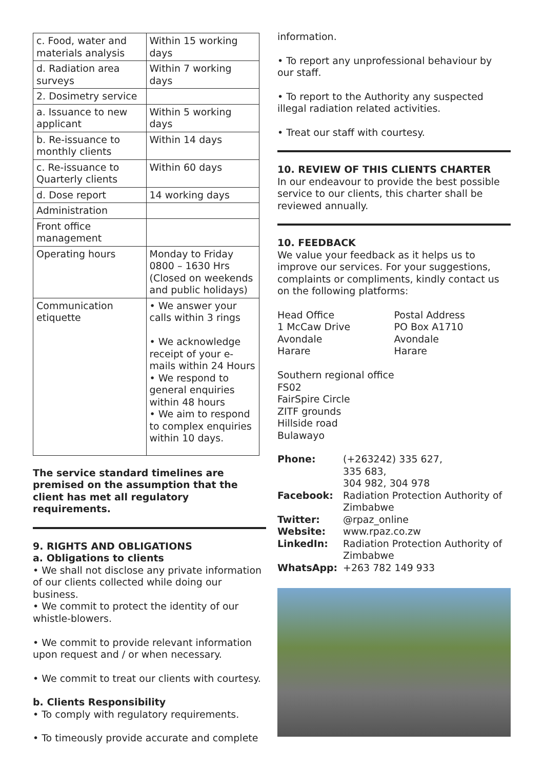| c. Food, water and materials analysis | Within 15 working days |
| d. Radiation area surveys | Within 7 working days |
| 2. Dosimetry service | |
| a. Issuance to new applicant | Within 5 working days |
| b. Re-issuance to monthly clients | Within 14 days |
| c. Re-issuance to Quarterly clients | Within 60 days |
| d. Dose report | 14 working days |
| Administration | |
| Front office management | |
| Operating hours | Monday to Friday 0800 – 1630 Hrs (Closed on weekends and public holidays) |
| Communication etiquette | • We answer your calls within 3 rings • We acknowledge receipt of your e-mails within 24 Hours • We respond to general enquiries within 48 hours • We aim to respond to complex enquiries within 10 days. |
The service standard timelines are premised on the assumption that the client has met all regulatory requirements.
9. RIGHTS AND OBLIGATIONS
a. Obligations to clients
• We shall not disclose any private information of our clients collected while doing our business.
• We commit to protect the identity of our whistle-blowers.
• We commit to provide relevant information upon request and / or when necessary.
• We commit to treat our clients with courtesy.
b. Clients Responsibility
• To comply with regulatory requirements.
• To timeously provide accurate and complete
information.
• To report any unprofessional behaviour by our staff.
• To report to the Authority any suspected illegal radiation related activities.
• Treat our staff with courtesy.
10. REVIEW OF THIS CLIENTS CHARTER
In our endeavour to provide the best possible service to our clients, this charter shall be reviewed annually.
10. FEEDBACK
We value your feedback as it helps us to improve our services. For your suggestions, complaints or compliments, kindly contact us on the following platforms:
Head Office
1 McCaw Drive
Avondale
Harare
Postal Address
PO Box A1710
Avondale
Harare
Southern regional office
FS02
FairSpire Circle
ZITF grounds
Hillside road
Bulawayo
| Phone: | (+263242) 335 627, 335 683, 304 982, 304 978 |
| Facebook: | Radiation Protection Authority of Zimbabwe |
| Twitter: | @rpaz_online |
| Website: | www.rpaz.co.zw |
| LinkedIn: | Radiation Protection Authority of Zimbabwe |
| WhatsApp: | +263 782 149 933 |